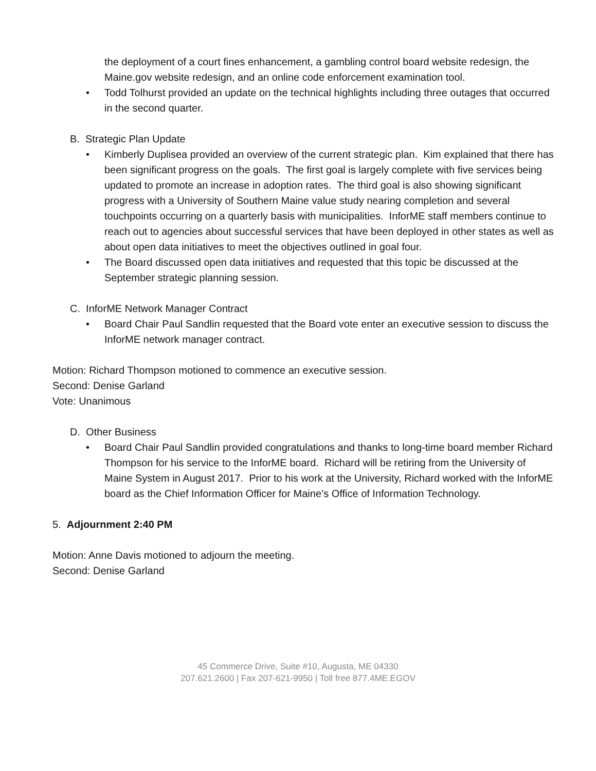the deployment of a court fines enhancement, a gambling control board website redesign, the Maine.gov website redesign, and an online code enforcement examination tool.
• Todd Tolhurst provided an update on the technical highlights including three outages that occurred in the second quarter.
B. Strategic Plan Update
• Kimberly Duplisea provided an overview of the current strategic plan. Kim explained that there has been significant progress on the goals. The first goal is largely complete with five services being updated to promote an increase in adoption rates. The third goal is also showing significant progress with a University of Southern Maine value study nearing completion and several touchpoints occurring on a quarterly basis with municipalities. InforME staff members continue to reach out to agencies about successful services that have been deployed in other states as well as about open data initiatives to meet the objectives outlined in goal four.
• The Board discussed open data initiatives and requested that this topic be discussed at the September strategic planning session.
C. InforME Network Manager Contract
• Board Chair Paul Sandlin requested that the Board vote enter an executive session to discuss the InforME network manager contract.
Motion: Richard Thompson motioned to commence an executive session.
Second: Denise Garland
Vote: Unanimous
D. Other Business
• Board Chair Paul Sandlin provided congratulations and thanks to long-time board member Richard Thompson for his service to the InforME board. Richard will be retiring from the University of Maine System in August 2017. Prior to his work at the University, Richard worked with the InforME board as the Chief Information Officer for Maine’s Office of Information Technology.
5. Adjournment 2:40 PM
Motion: Anne Davis motioned to adjourn the meeting.
Second: Denise Garland
45 Commerce Drive, Suite #10, Augusta, ME 04330
207.621.2600 | Fax 207-621-9950 | Toll free 877.4ME.EGOV